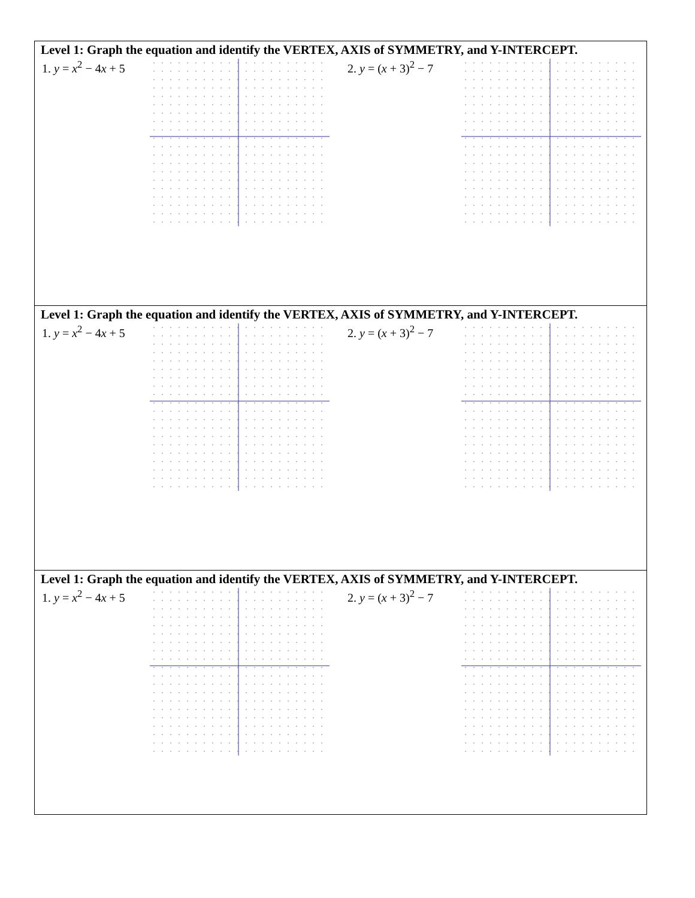| Level 1: Graph the equation and identify the VERTEX, AXIS of SYMMETRY, and Y-INTERCEPT. 1. y = x<sup>2</sup> − 4 x + 5 2. y = ( x + 3)<sup>2</sup> − 7 |
| Level 1: Graph the equation and identify the VERTEX, AXIS of SYMMETRY, and Y-INTERCEPT. 1. y = x<sup>2</sup> − 4 x + 5 2. y = ( x + 3)<sup>2</sup> − 7 |
| Level 1: Graph the equation and identify the VERTEX, AXIS of SYMMETRY, and Y-INTERCEPT. 1. y = x<sup>2</sup> − 4 x + 5 2. y = ( x + 3)<sup>2</sup> − 7 |